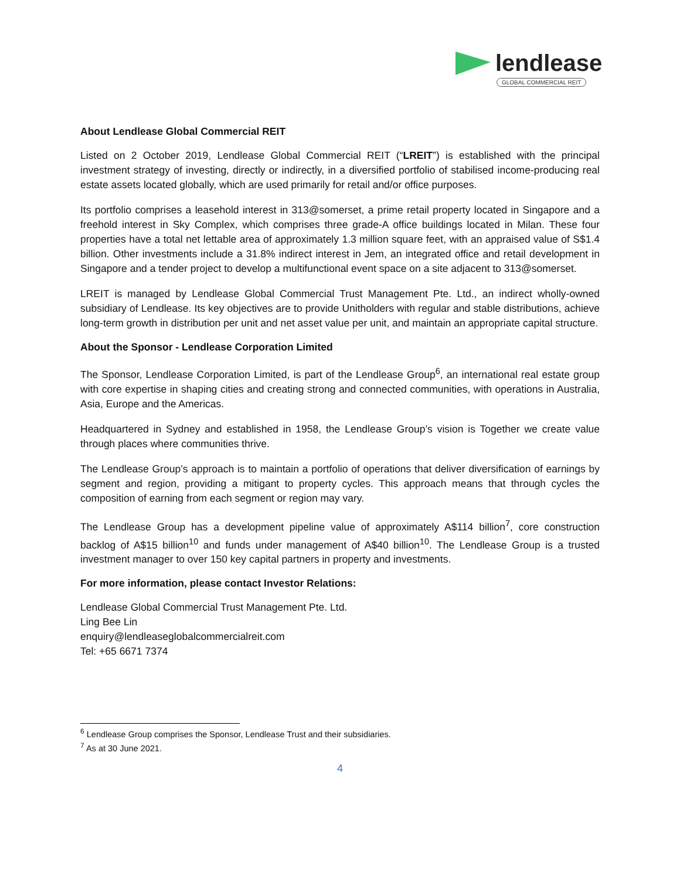lendlease
GLOBAL COMMERCIAL REIT
About Lendlease Global Commercial REIT
Listed on 2 October 2019, Lendlease Global Commercial REIT (“LREIT”) is established with the principal investment strategy of investing, directly or indirectly, in a diversified portfolio of stabilised income-producing real estate assets located globally, which are used primarily for retail and/or office purposes.
Its portfolio comprises a leasehold interest in 313@somerset, a prime retail property located in Singapore and a freehold interest in Sky Complex, which comprises three grade-A office buildings located in Milan. These four properties have a total net lettable area of approximately 1.3 million square feet, with an appraised value of S$1.4 billion. Other investments include a 31.8% indirect interest in Jem, an integrated office and retail development in Singapore and a tender project to develop a multifunctional event space on a site adjacent to 313@somerset.
LREIT is managed by Lendlease Global Commercial Trust Management Pte. Ltd., an indirect wholly-owned subsidiary of Lendlease. Its key objectives are to provide Unitholders with regular and stable distributions, achieve long-term growth in distribution per unit and net asset value per unit, and maintain an appropriate capital structure.
About the Sponsor - Lendlease Corporation Limited
The Sponsor, Lendlease Corporation Limited, is part of the Lendlease Group<sup>6</sup>, an international real estate group with core expertise in shaping cities and creating strong and connected communities, with operations in Australia, Asia, Europe and the Americas.
Headquartered in Sydney and established in 1958, the Lendlease Group’s vision is Together we create value through places where communities thrive.
The Lendlease Group’s approach is to maintain a portfolio of operations that deliver diversification of earnings by segment and region, providing a mitigant to property cycles. This approach means that through cycles the composition of earning from each segment or region may vary.
The Lendlease Group has a development pipeline value of approximately A$114 billion<sup>7</sup>, core construction backlog of A$15 billion<sup>10</sup> and funds under management of A$40 billion<sup>10</sup>. The Lendlease Group is a trusted investment manager to over 150 key capital partners in property and investments.
For more information, please contact Investor Relations:
Lendlease Global Commercial Trust Management Pte. Ltd.
Ling Bee Lin
enquiry@lendleaseglobalcommercialreit.com
Tel: +65 6671 7374
<sup>6</sup> Lendlease Group comprises the Sponsor, Lendlease Trust and their subsidiaries.
<sup>7</sup> As at 30 June 2021.
4